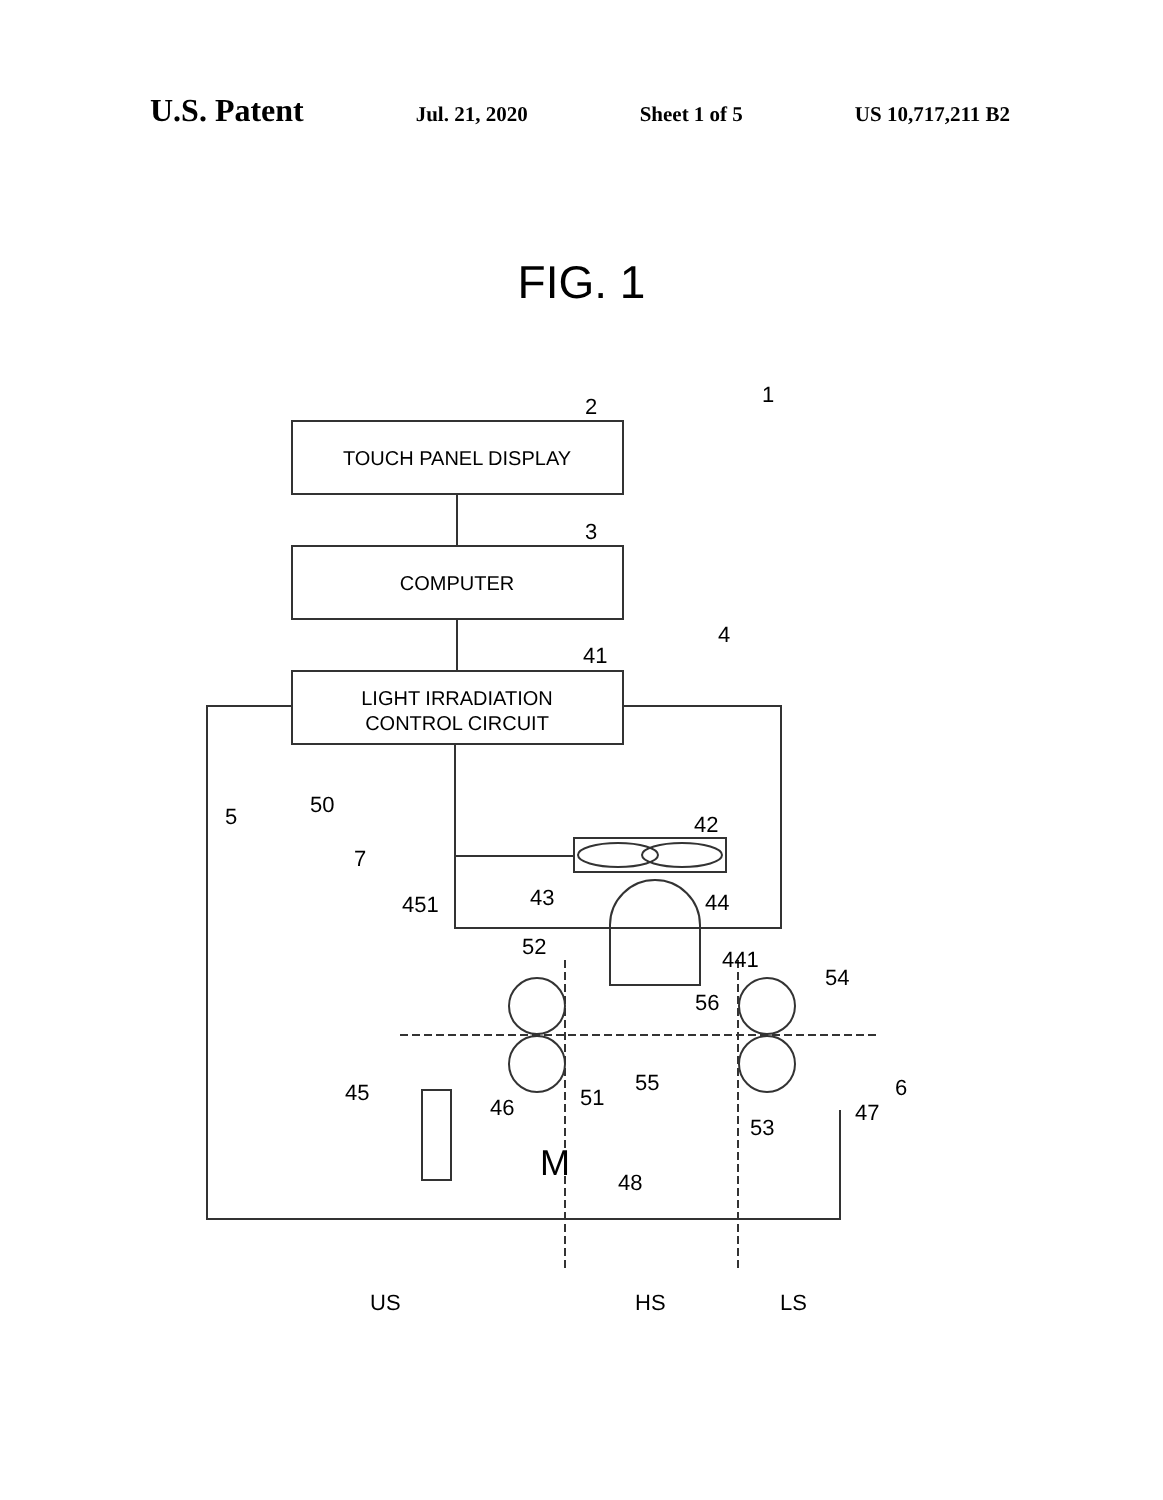U.S. Patent Jul. 21, 2020 Sheet 1 of 5 US 10,717,211 B2
FIG. 1
TOUCH PANEL DISPLAY
COMPUTER
LIGHT IRRADIATION
CONTROL CIRCUIT
M
1
2
3
4
41
5
50
7
42
43
44
451
52
441
54
56
55
45
46
51
53
47
6
48
US
HS
LS